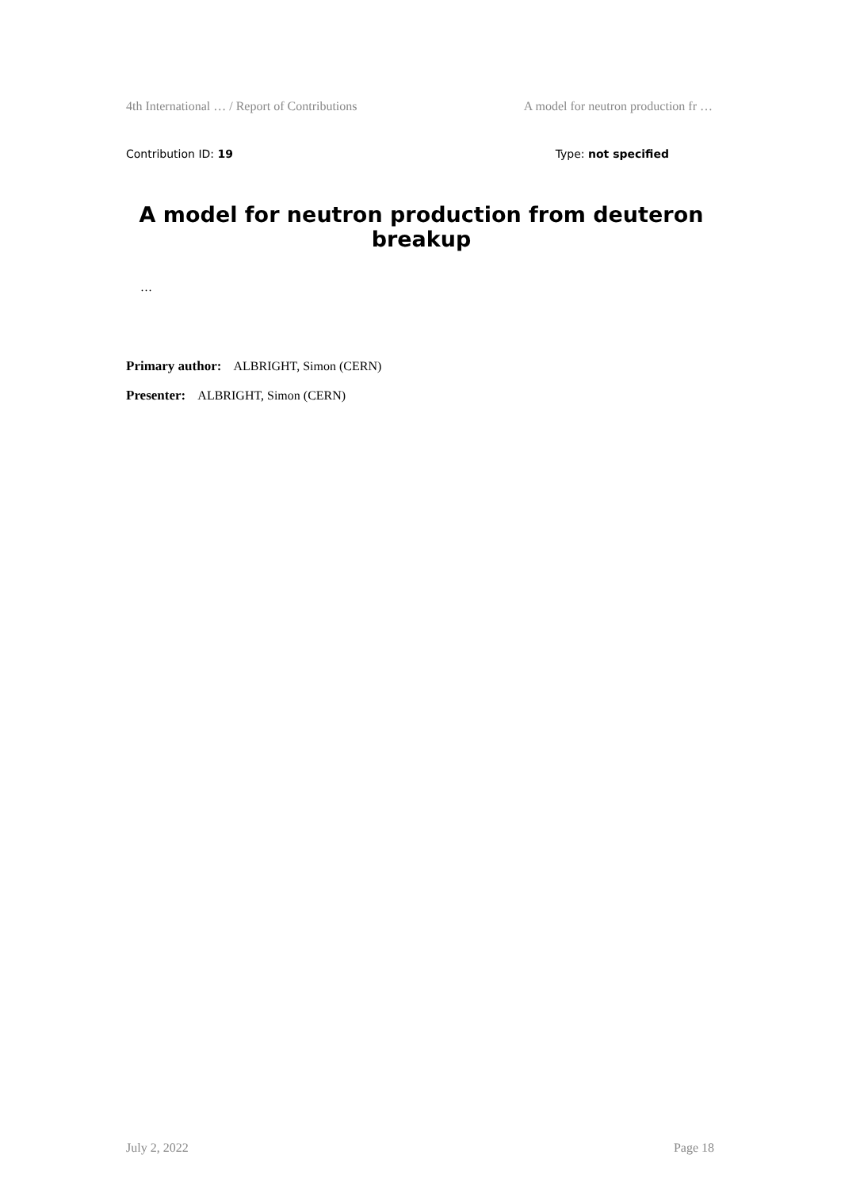4th International … / Report of Contributions A model for neutron production fr …
Contribution ID: 19 Type: not specified
A model for neutron production from deuteron breakup
…
Primary author: ALBRIGHT, Simon (CERN)
Presenter: ALBRIGHT, Simon (CERN)
July 2, 2022 Page 18